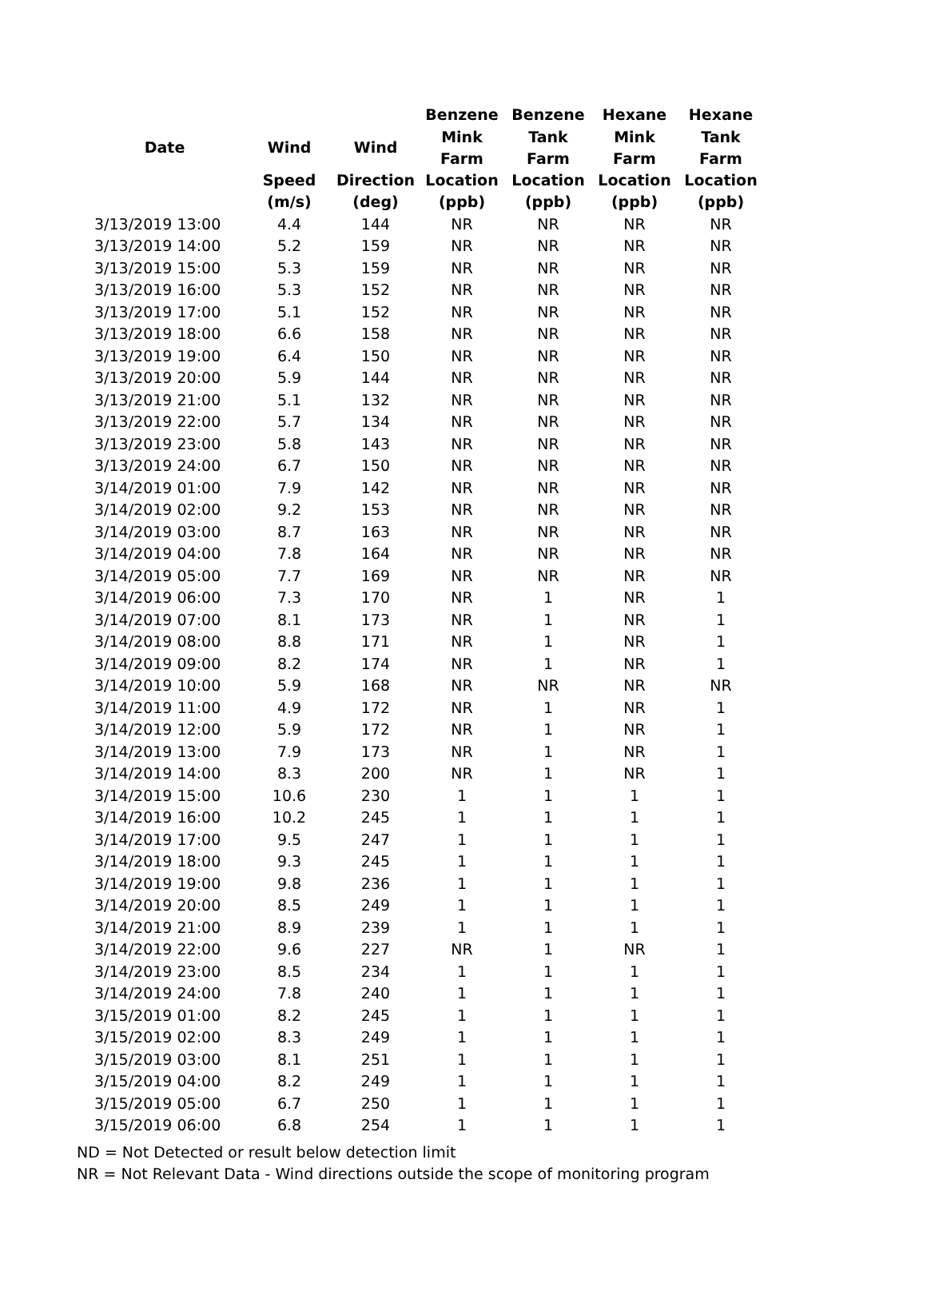| | | | Benzene | Benzene | Hexane | Hexane |
| --- | --- | --- | --- | --- | --- | --- |
| Date | Wind | Wind | Mink Farm | Tank Farm | Mink Farm | Tank Farm |
| | Speed | Direction | Location | Location | Location | Location |
| | (m/s) | (deg) | (ppb) | (ppb) | (ppb) | (ppb) |
| 3/13/2019 13:00 | 4.4 | 144 | NR | NR | NR | NR |
| 3/13/2019 14:00 | 5.2 | 159 | NR | NR | NR | NR |
| 3/13/2019 15:00 | 5.3 | 159 | NR | NR | NR | NR |
| 3/13/2019 16:00 | 5.3 | 152 | NR | NR | NR | NR |
| 3/13/2019 17:00 | 5.1 | 152 | NR | NR | NR | NR |
| 3/13/2019 18:00 | 6.6 | 158 | NR | NR | NR | NR |
| 3/13/2019 19:00 | 6.4 | 150 | NR | NR | NR | NR |
| 3/13/2019 20:00 | 5.9 | 144 | NR | NR | NR | NR |
| 3/13/2019 21:00 | 5.1 | 132 | NR | NR | NR | NR |
| 3/13/2019 22:00 | 5.7 | 134 | NR | NR | NR | NR |
| 3/13/2019 23:00 | 5.8 | 143 | NR | NR | NR | NR |
| 3/13/2019 24:00 | 6.7 | 150 | NR | NR | NR | NR |
| 3/14/2019 01:00 | 7.9 | 142 | NR | NR | NR | NR |
| 3/14/2019 02:00 | 9.2 | 153 | NR | NR | NR | NR |
| 3/14/2019 03:00 | 8.7 | 163 | NR | NR | NR | NR |
| 3/14/2019 04:00 | 7.8 | 164 | NR | NR | NR | NR |
| 3/14/2019 05:00 | 7.7 | 169 | NR | NR | NR | NR |
| 3/14/2019 06:00 | 7.3 | 170 | NR | 1 | NR | 1 |
| 3/14/2019 07:00 | 8.1 | 173 | NR | 1 | NR | 1 |
| 3/14/2019 08:00 | 8.8 | 171 | NR | 1 | NR | 1 |
| 3/14/2019 09:00 | 8.2 | 174 | NR | 1 | NR | 1 |
| 3/14/2019 10:00 | 5.9 | 168 | NR | NR | NR | NR |
| 3/14/2019 11:00 | 4.9 | 172 | NR | 1 | NR | 1 |
| 3/14/2019 12:00 | 5.9 | 172 | NR | 1 | NR | 1 |
| 3/14/2019 13:00 | 7.9 | 173 | NR | 1 | NR | 1 |
| 3/14/2019 14:00 | 8.3 | 200 | NR | 1 | NR | 1 |
| 3/14/2019 15:00 | 10.6 | 230 | 1 | 1 | 1 | 1 |
| 3/14/2019 16:00 | 10.2 | 245 | 1 | 1 | 1 | 1 |
| 3/14/2019 17:00 | 9.5 | 247 | 1 | 1 | 1 | 1 |
| 3/14/2019 18:00 | 9.3 | 245 | 1 | 1 | 1 | 1 |
| 3/14/2019 19:00 | 9.8 | 236 | 1 | 1 | 1 | 1 |
| 3/14/2019 20:00 | 8.5 | 249 | 1 | 1 | 1 | 1 |
| 3/14/2019 21:00 | 8.9 | 239 | 1 | 1 | 1 | 1 |
| 3/14/2019 22:00 | 9.6 | 227 | NR | 1 | NR | 1 |
| 3/14/2019 23:00 | 8.5 | 234 | 1 | 1 | 1 | 1 |
| 3/14/2019 24:00 | 7.8 | 240 | 1 | 1 | 1 | 1 |
| 3/15/2019 01:00 | 8.2 | 245 | 1 | 1 | 1 | 1 |
| 3/15/2019 02:00 | 8.3 | 249 | 1 | 1 | 1 | 1 |
| 3/15/2019 03:00 | 8.1 | 251 | 1 | 1 | 1 | 1 |
| 3/15/2019 04:00 | 8.2 | 249 | 1 | 1 | 1 | 1 |
| 3/15/2019 05:00 | 6.7 | 250 | 1 | 1 | 1 | 1 |
| 3/15/2019 06:00 | 6.8 | 254 | 1 | 1 | 1 | 1 |
ND = Not Detected or result below detection limit
NR = Not Relevant Data - Wind directions outside the scope of monitoring program